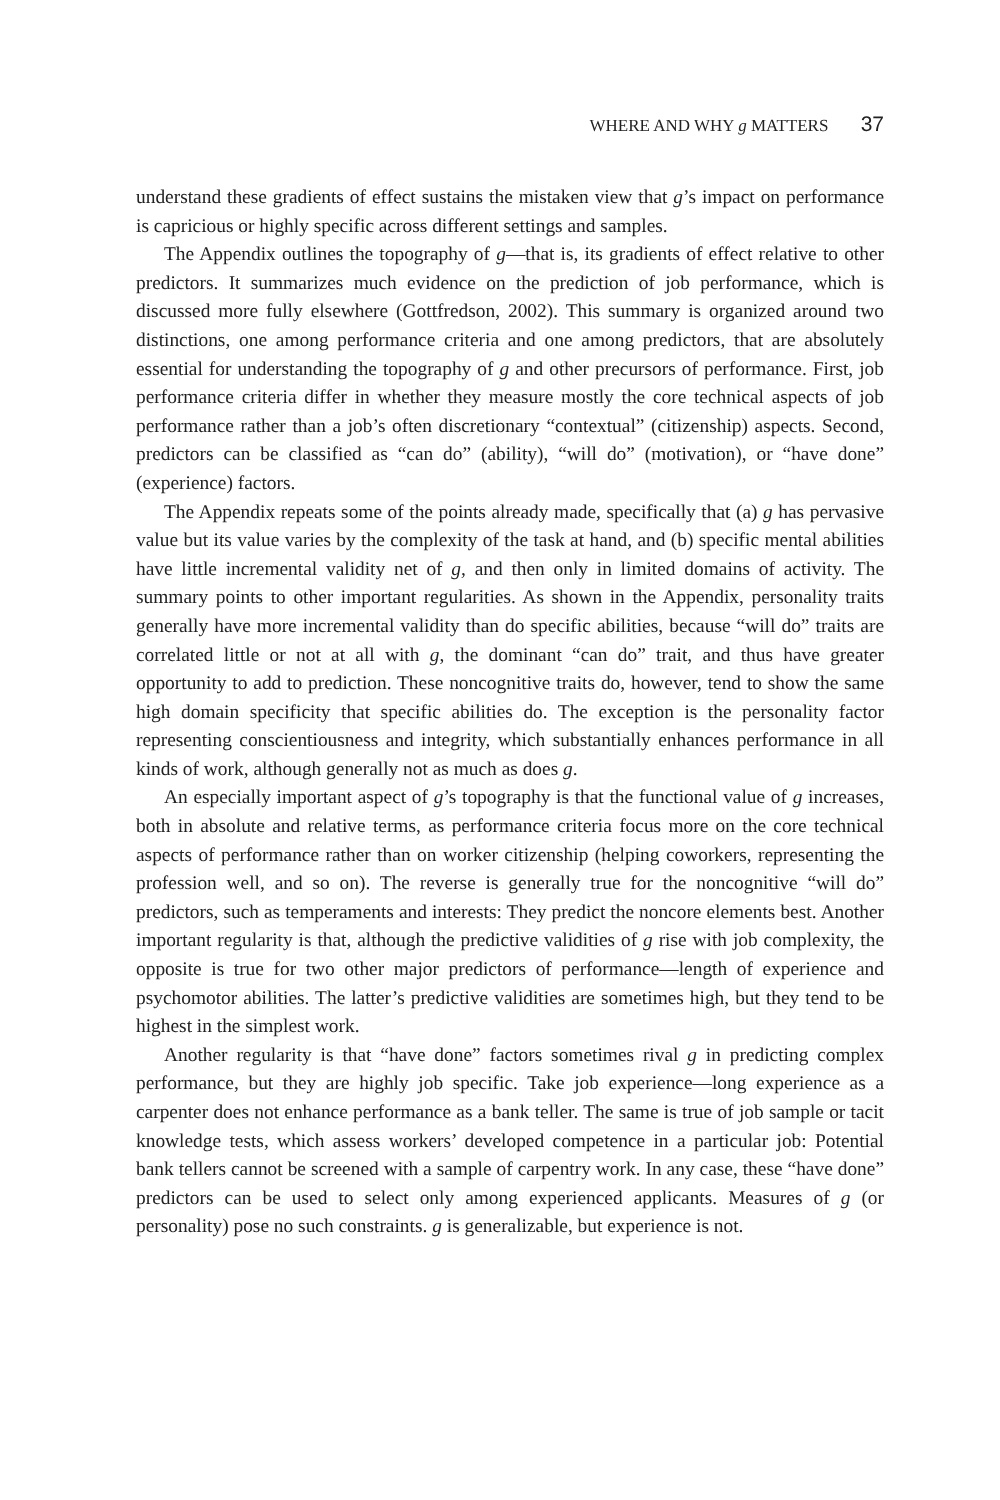WHERE AND WHY g MATTERS 37
understand these gradients of effect sustains the mistaken view that g’s impact on performance is capricious or highly specific across different settings and samples.
The Appendix outlines the topography of g—that is, its gradients of effect relative to other predictors. It summarizes much evidence on the prediction of job performance, which is discussed more fully elsewhere (Gottfredson, 2002). This summary is organized around two distinctions, one among performance criteria and one among predictors, that are absolutely essential for understanding the topography of g and other precursors of performance. First, job performance criteria differ in whether they measure mostly the core technical aspects of job performance rather than a job’s often discretionary “contextual” (citizenship) aspects. Second, predictors can be classified as “can do” (ability), “will do” (motivation), or “have done” (experience) factors.
The Appendix repeats some of the points already made, specifically that (a) g has pervasive value but its value varies by the complexity of the task at hand, and (b) specific mental abilities have little incremental validity net of g, and then only in limited domains of activity. The summary points to other important regularities. As shown in the Appendix, personality traits generally have more incremental validity than do specific abilities, because “will do” traits are correlated little or not at all with g, the dominant “can do” trait, and thus have greater opportunity to add to prediction. These noncognitive traits do, however, tend to show the same high domain specificity that specific abilities do. The exception is the personality factor representing conscientiousness and integrity, which substantially enhances performance in all kinds of work, although generally not as much as does g.
An especially important aspect of g’s topography is that the functional value of g increases, both in absolute and relative terms, as performance criteria focus more on the core technical aspects of performance rather than on worker citizenship (helping coworkers, representing the profession well, and so on). The reverse is generally true for the noncognitive “will do” predictors, such as temperaments and interests: They predict the noncore elements best. Another important regularity is that, although the predictive validities of g rise with job complexity, the opposite is true for two other major predictors of performance—length of experience and psychomotor abilities. The latter’s predictive validities are sometimes high, but they tend to be highest in the simplest work.
Another regularity is that “have done” factors sometimes rival g in predicting complex performance, but they are highly job specific. Take job experience—long experience as a carpenter does not enhance performance as a bank teller. The same is true of job sample or tacit knowledge tests, which assess workers’ developed competence in a particular job: Potential bank tellers cannot be screened with a sample of carpentry work. In any case, these “have done” predictors can be used to select only among experienced applicants. Measures of g (or personality) pose no such constraints. g is generalizable, but experience is not.